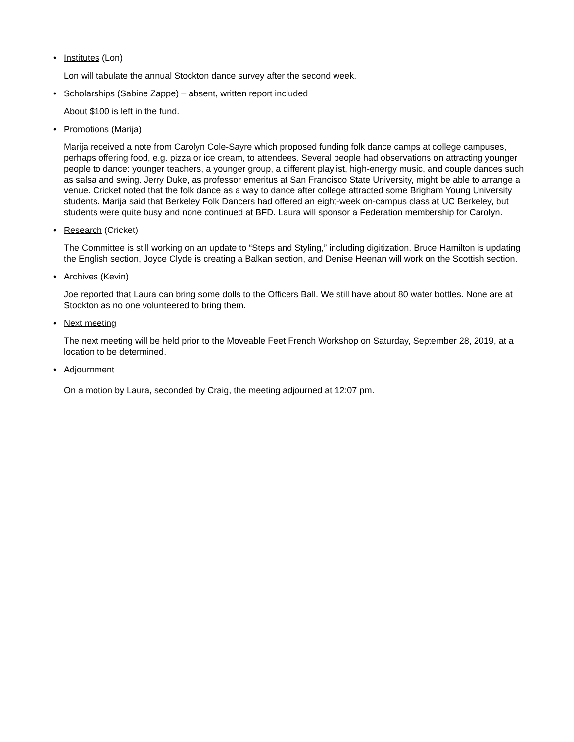• Institutes (Lon)
Lon will tabulate the annual Stockton dance survey after the second week.
• Scholarships (Sabine Zappe) – absent, written report included
About $100 is left in the fund.
• Promotions (Marija)
Marija received a note from Carolyn Cole-Sayre which proposed funding folk dance camps at college campuses, perhaps offering food, e.g. pizza or ice cream, to attendees. Several people had observations on attracting younger people to dance: younger teachers, a younger group, a different playlist, high-energy music, and couple dances such as salsa and swing. Jerry Duke, as professor emeritus at San Francisco State University, might be able to arrange a venue. Cricket noted that the folk dance as a way to dance after college attracted some Brigham Young University students. Marija said that Berkeley Folk Dancers had offered an eight-week on-campus class at UC Berkeley, but students were quite busy and none continued at BFD. Laura will sponsor a Federation membership for Carolyn.
• Research (Cricket)
The Committee is still working on an update to “Steps and Styling,” including digitization. Bruce Hamilton is updating the English section, Joyce Clyde is creating a Balkan section, and Denise Heenan will work on the Scottish section.
• Archives (Kevin)
Joe reported that Laura can bring some dolls to the Officers Ball. We still have about 80 water bottles. None are at Stockton as no one volunteered to bring them.
• Next meeting
The next meeting will be held prior to the Moveable Feet French Workshop on Saturday, September 28, 2019, at a location to be determined.
• Adjournment
On a motion by Laura, seconded by Craig, the meeting adjourned at 12:07 pm.